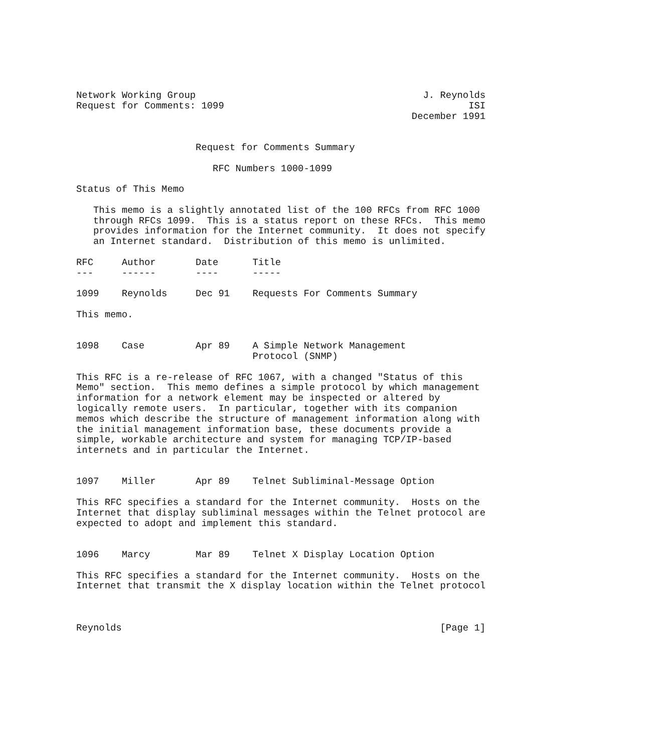Network Working Group                                        J. Reynolds
Request for Comments: 1099                                           ISI
                                                           December 1991


                     Request for Comments Summary

                        RFC Numbers 1000-1099

Status of This Memo

   This memo is a slightly annotated list of the 100 RFCs from RFC 1000
   through RFCs 1099.  This is a status report on these RFCs.  This memo
   provides information for the Internet community.  It does not specify
   an Internet standard.  Distribution of this memo is unlimited.

RFC     Author       Date      Title
---     ------       ----      -----

1099    Reynolds     Dec 91    Requests For Comments Summary

This memo.


1098    Case         Apr 89    A Simple Network Management
                               Protocol (SNMP)

This RFC is a re-release of RFC 1067, with a changed "Status of this
Memo" section.  This memo defines a simple protocol by which management
information for a network element may be inspected or altered by
logically remote users.  In particular, together with its companion
memos which describe the structure of management information along with
the initial management information base, these documents provide a
simple, workable architecture and system for managing TCP/IP-based
internets and in particular the Internet.


1097    Miller       Apr 89    Telnet Subliminal-Message Option

This RFC specifies a standard for the Internet community.  Hosts on the
Internet that display subliminal messages within the Telnet protocol are
expected to adopt and implement this standard.


1096    Marcy        Mar 89    Telnet X Display Location Option

This RFC specifies a standard for the Internet community.  Hosts on the
Internet that transmit the X display location within the Telnet protocol



Reynolds                                                        [Page 1]